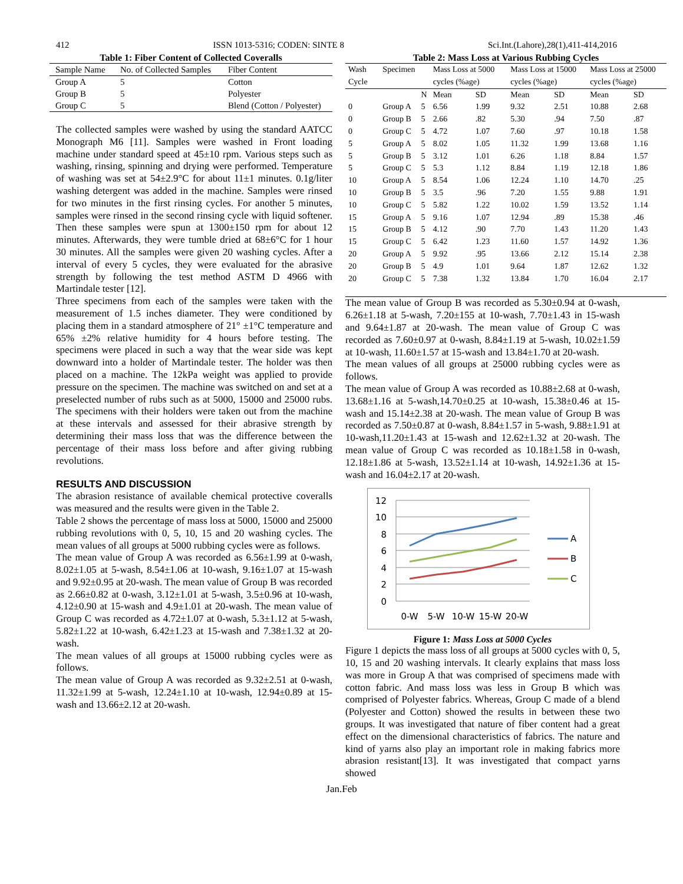412 ISSN 1013-5316; CODEN: SINTE 8 Sci.Int.(Lahore),28(1),411-414,2016
Table 1: Fiber Content of Collected Coveralls
| Sample Name | No. of Collected Samples | Fiber Content |
| --- | --- | --- |
| Group A | 5 | Cotton |
| Group B | 5 | Polyester |
| Group C | 5 | Blend (Cotton / Polyester) |
The collected samples were washed by using the standard AATCC Monograph M6 [11]. Samples were washed in Front loading machine under standard speed at 45±10 rpm. Various steps such as washing, rinsing, spinning and drying were performed. Temperature of washing was set at 54±2.9°C for about 11±1 minutes. 0.1g/liter washing detergent was added in the machine. Samples were rinsed for two minutes in the first rinsing cycles. For another 5 minutes, samples were rinsed in the second rinsing cycle with liquid softener. Then these samples were spun at 1300±150 rpm for about 12 minutes. Afterwards, they were tumble dried at 68±6°C for 1 hour 30 minutes. All the samples were given 20 washing cycles. After a interval of every 5 cycles, they were evaluated for the abrasive strength by following the test method ASTM D 4966 with Martindale tester [12].
Three specimens from each of the samples were taken with the measurement of 1.5 inches diameter. They were conditioned by placing them in a standard atmosphere of 21° ±1°C temperature and 65% ±2% relative humidity for 4 hours before testing. The specimens were placed in such a way that the wear side was kept downward into a holder of Martindale tester. The holder was then placed on a machine. The 12kPa weight was applied to provide pressure on the specimen. The machine was switched on and set at a preselected number of rubs such as at 5000, 15000 and 25000 rubs. The specimens with their holders were taken out from the machine at these intervals and assessed for their abrasive strength by determining their mass loss that was the difference between the percentage of their mass loss before and after giving rubbing revolutions.
RESULTS AND DISCUSSION
The abrasion resistance of available chemical protective coveralls was measured and the results were given in the Table 2.
Table 2 shows the percentage of mass loss at 5000, 15000 and 25000 rubbing revolutions with 0, 5, 10, 15 and 20 washing cycles. The mean values of all groups at 5000 rubbing cycles were as follows.
The mean value of Group A was recorded as 6.56±1.99 at 0-wash, 8.02±1.05 at 5-wash, 8.54±1.06 at 10-wash, 9.16±1.07 at 15-wash and 9.92±0.95 at 20-wash. The mean value of Group B was recorded as 2.66±0.82 at 0-wash, 3.12±1.01 at 5-wash, 3.5±0.96 at 10-wash, 4.12±0.90 at 15-wash and 4.9±1.01 at 20-wash. The mean value of Group C was recorded as 4.72±1.07 at 0-wash, 5.3±1.12 at 5-wash, 5.82±1.22 at 10-wash, 6.42±1.23 at 15-wash and 7.38±1.32 at 20-wash.
The mean values of all groups at 15000 rubbing cycles were as follows.
The mean value of Group A was recorded as 9.32±2.51 at 0-wash, 11.32±1.99 at 5-wash, 12.24±1.10 at 10-wash, 12.94±0.89 at 15-wash and 13.66±2.12 at 20-wash.
Table 2: Mass Loss at Various Rubbing Cycles
| Wash Cycle | Specimen | | Mass Loss at 5000 cycles (%age) | | Mass Loss at 15000 cycles (%age) | | Mass Loss at 25000 cycles (%age) | |
| --- | --- | --- | --- | --- | --- | --- | --- | --- |
| | | N | Mean | SD | Mean | SD | Mean | SD |
| 0 | Group A | 5 | 6.56 | 1.99 | 9.32 | 2.51 | 10.88 | 2.68 |
| 0 | Group B | 5 | 2.66 | .82 | 5.30 | .94 | 7.50 | .87 |
| 0 | Group C | 5 | 4.72 | 1.07 | 7.60 | .97 | 10.18 | 1.58 |
| 5 | Group A | 5 | 8.02 | 1.05 | 11.32 | 1.99 | 13.68 | 1.16 |
| 5 | Group B | 5 | 3.12 | 1.01 | 6.26 | 1.18 | 8.84 | 1.57 |
| 5 | Group C | 5 | 5.3 | 1.12 | 8.84 | 1.19 | 12.18 | 1.86 |
| 10 | Group A | 5 | 8.54 | 1.06 | 12.24 | 1.10 | 14.70 | .25 |
| 10 | Group B | 5 | 3.5 | .96 | 7.20 | 1.55 | 9.88 | 1.91 |
| 10 | Group C | 5 | 5.82 | 1.22 | 10.02 | 1.59 | 13.52 | 1.14 |
| 15 | Group A | 5 | 9.16 | 1.07 | 12.94 | .89 | 15.38 | .46 |
| 15 | Group B | 5 | 4.12 | .90 | 7.70 | 1.43 | 11.20 | 1.43 |
| 15 | Group C | 5 | 6.42 | 1.23 | 11.60 | 1.57 | 14.92 | 1.36 |
| 20 | Group A | 5 | 9.92 | .95 | 13.66 | 2.12 | 15.14 | 2.38 |
| 20 | Group B | 5 | 4.9 | 1.01 | 9.64 | 1.87 | 12.62 | 1.32 |
| 20 | Group C | 5 | 7.38 | 1.32 | 13.84 | 1.70 | 16.04 | 2.17 |
The mean value of Group B was recorded as 5.30±0.94 at 0-wash, 6.26±1.18 at 5-wash, 7.20±155 at 10-wash, 7.70±1.43 in 15-wash and 9.64±1.87 at 20-wash. The mean value of Group C was recorded as 7.60±0.97 at 0-wash, 8.84±1.19 at 5-wash, 10.02±1.59 at 10-wash, 11.60±1.57 at 15-wash and 13.84±1.70 at 20-wash.
The mean values of all groups at 25000 rubbing cycles were as follows.
The mean value of Group A was recorded as 10.88±2.68 at 0-wash, 13.68±1.16 at 5-wash,14.70±0.25 at 10-wash, 15.38±0.46 at 15-wash and 15.14±2.38 at 20-wash. The mean value of Group B was recorded as 7.50±0.87 at 0-wash, 8.84±1.57 in 5-wash, 9.88±1.91 at 10-wash,11.20±1.43 at 15-wash and 12.62±1.32 at 20-wash. The mean value of Group C was recorded as 10.18±1.58 in 0-wash, 12.18±1.86 at 5-wash, 13.52±1.14 at 10-wash, 14.92±1.36 at 15-wash and 16.04±2.17 at 20-wash.
12
10
8
6
4
2
0
0-W
5-W
10-W
15-W
20-W
A
B
C
Figure 1: Mass Loss at 5000 Cycles
Figure 1 depicts the mass loss of all groups at 5000 cycles with 0, 5, 10, 15 and 20 washing intervals. It clearly explains that mass loss was more in Group A that was comprised of specimens made with cotton fabric. And mass loss was less in Group B which was comprised of Polyester fabrics. Whereas, Group C made of a blend (Polyester and Cotton) showed the results in between these two groups. It was investigated that nature of fiber content had a great effect on the dimensional characteristics of fabrics. The nature and kind of yarns also play an important role in making fabrics more abrasion resistant[13]. It was investigated that compact yarns showed
Jan.Feb